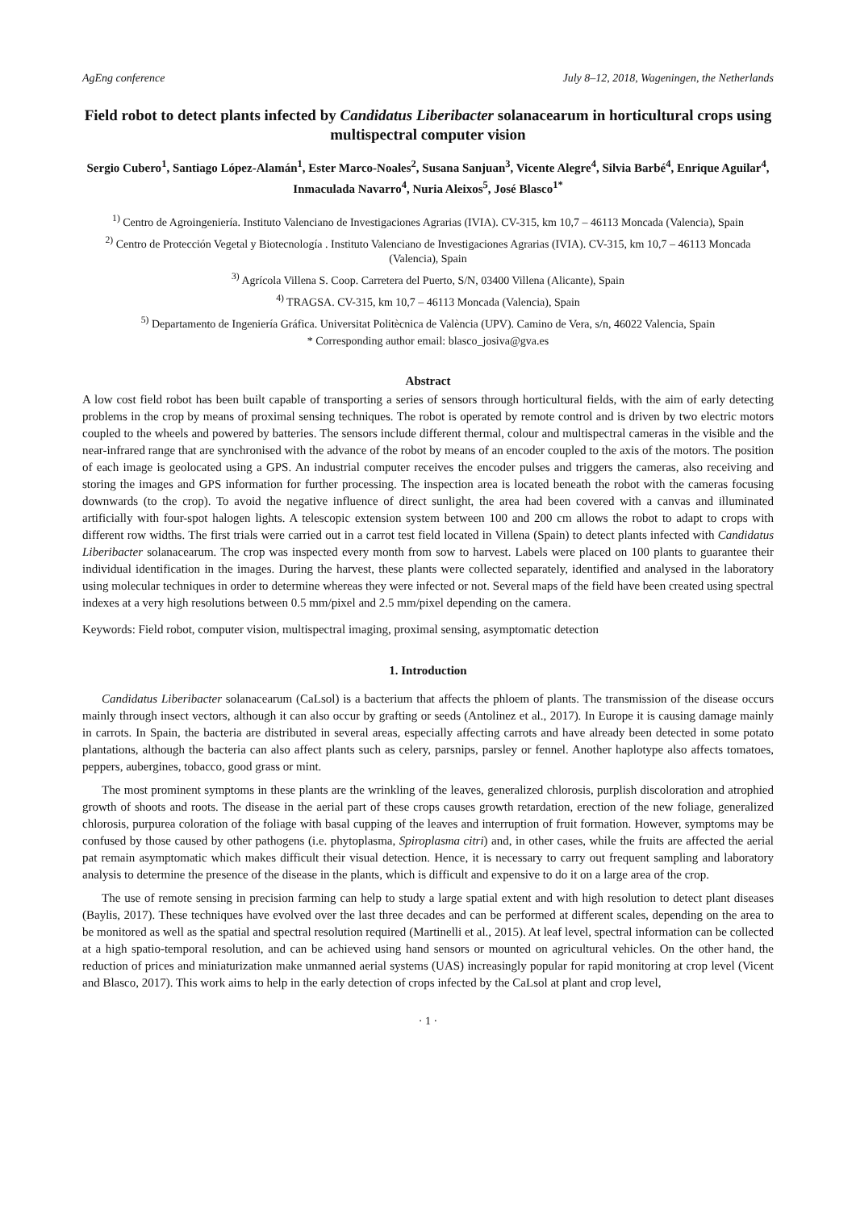AgEng conference July 8–12, 2018, Wageningen, the Netherlands
Field robot to detect plants infected by Candidatus Liberibacter solanacearum in horticultural crops using multispectral computer vision
Sergio Cubero<sup>1</sup>, Santiago López-Alamán<sup>1</sup>, Ester Marco-Noales<sup>2</sup>, Susana Sanjuan<sup>3</sup>, Vicente Alegre<sup>4</sup>, Silvia Barbé<sup>4</sup>, Enrique Aguilar<sup>4</sup>, Inmaculada Navarro<sup>4</sup>, Nuria Aleixos<sup>5</sup>, José Blasco<sup>1*</sup>
<sup>1)</sup> Centro de Agroingeniería. Instituto Valenciano de Investigaciones Agrarias (IVIA). CV-315, km 10,7 – 46113 Moncada (Valencia), Spain
<sup>2)</sup> Centro de Protección Vegetal y Biotecnología . Instituto Valenciano de Investigaciones Agrarias (IVIA). CV-315, km 10,7 – 46113 Moncada (Valencia), Spain
<sup>3)</sup> Agrícola Villena S. Coop. Carretera del Puerto, S/N, 03400 Villena (Alicante), Spain
<sup>4)</sup> TRAGSA. CV-315, km 10,7 – 46113 Moncada (Valencia), Spain
<sup>5)</sup> Departamento de Ingeniería Gráfica. Universitat Politècnica de València (UPV). Camino de Vera, s/n, 46022 Valencia, Spain
* Corresponding author email: blasco_josiva@gva.es
Abstract
A low cost field robot has been built capable of transporting a series of sensors through horticultural fields, with the aim of early detecting problems in the crop by means of proximal sensing techniques. The robot is operated by remote control and is driven by two electric motors coupled to the wheels and powered by batteries. The sensors include different thermal, colour and multispectral cameras in the visible and the near-infrared range that are synchronised with the advance of the robot by means of an encoder coupled to the axis of the motors. The position of each image is geolocated using a GPS. An industrial computer receives the encoder pulses and triggers the cameras, also receiving and storing the images and GPS information for further processing. The inspection area is located beneath the robot with the cameras focusing downwards (to the crop). To avoid the negative influence of direct sunlight, the area had been covered with a canvas and illuminated artificially with four-spot halogen lights. A telescopic extension system between 100 and 200 cm allows the robot to adapt to crops with different row widths. The first trials were carried out in a carrot test field located in Villena (Spain) to detect plants infected with Candidatus Liberibacter solanacearum. The crop was inspected every month from sow to harvest. Labels were placed on 100 plants to guarantee their individual identification in the images. During the harvest, these plants were collected separately, identified and analysed in the laboratory using molecular techniques in order to determine whereas they were infected or not. Several maps of the field have been created using spectral indexes at a very high resolutions between 0.5 mm/pixel and 2.5 mm/pixel depending on the camera.
Keywords: Field robot, computer vision, multispectral imaging, proximal sensing, asymptomatic detection
1. Introduction
Candidatus Liberibacter solanacearum (CaLsol) is a bacterium that affects the phloem of plants. The transmission of the disease occurs mainly through insect vectors, although it can also occur by grafting or seeds (Antolinez et al., 2017). In Europe it is causing damage mainly in carrots. In Spain, the bacteria are distributed in several areas, especially affecting carrots and have already been detected in some potato plantations, although the bacteria can also affect plants such as celery, parsnips, parsley or fennel. Another haplotype also affects tomatoes, peppers, aubergines, tobacco, good grass or mint.
The most prominent symptoms in these plants are the wrinkling of the leaves, generalized chlorosis, purplish discoloration and atrophied growth of shoots and roots. The disease in the aerial part of these crops causes growth retardation, erection of the new foliage, generalized chlorosis, purpurea coloration of the foliage with basal cupping of the leaves and interruption of fruit formation. However, symptoms may be confused by those caused by other pathogens (i.e. phytoplasma, Spiroplasma citri) and, in other cases, while the fruits are affected the aerial pat remain asymptomatic which makes difficult their visual detection. Hence, it is necessary to carry out frequent sampling and laboratory analysis to determine the presence of the disease in the plants, which is difficult and expensive to do it on a large area of the crop.
The use of remote sensing in precision farming can help to study a large spatial extent and with high resolution to detect plant diseases (Baylis, 2017). These techniques have evolved over the last three decades and can be performed at different scales, depending on the area to be monitored as well as the spatial and spectral resolution required (Martinelli et al., 2015). At leaf level, spectral information can be collected at a high spatio-temporal resolution, and can be achieved using hand sensors or mounted on agricultural vehicles. On the other hand, the reduction of prices and miniaturization make unmanned aerial systems (UAS) increasingly popular for rapid monitoring at crop level (Vicent and Blasco, 2017). This work aims to help in the early detection of crops infected by the CaLsol at plant and crop level,
· 1 ·